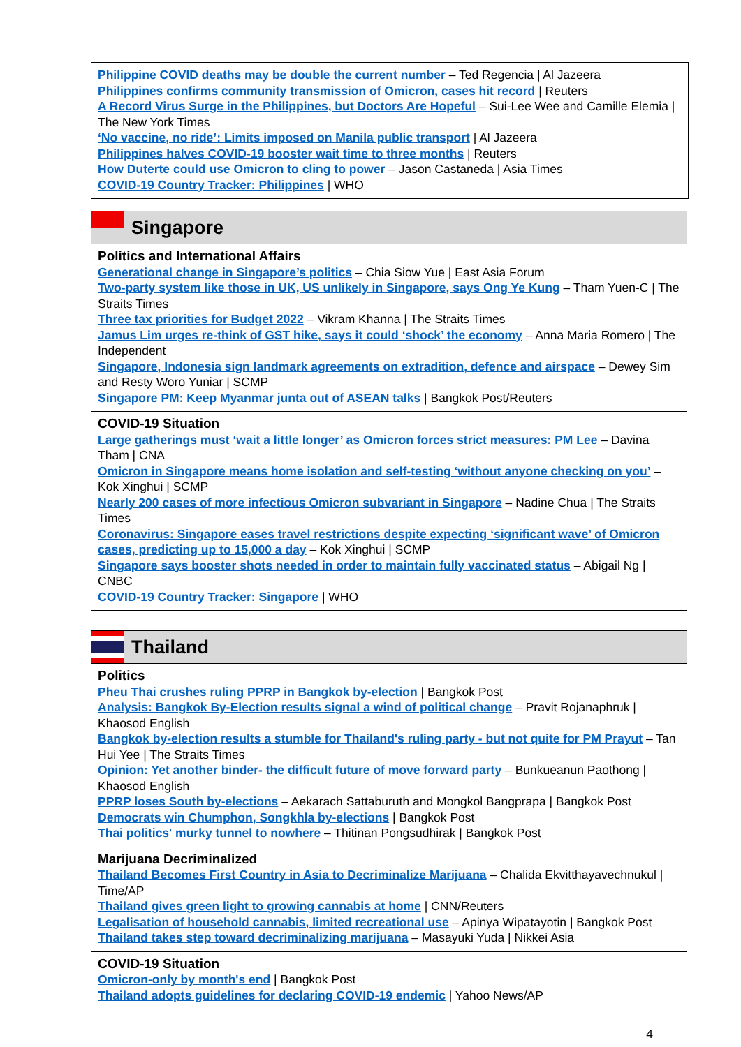Philippine COVID deaths may be double the current number – Ted Regencia | Al Jazeera
Philippines confirms community transmission of Omicron, cases hit record | Reuters
A Record Virus Surge in the Philippines, but Doctors Are Hopeful – Sui-Lee Wee and Camille Elemia | The New York Times
‘No vaccine, no ride’: Limits imposed on Manila public transport | Al Jazeera
Philippines halves COVID-19 booster wait time to three months | Reuters
How Duterte could use Omicron to cling to power – Jason Castaneda | Asia Times
COVID-19 Country Tracker: Philippines | WHO
Singapore
Politics and International Affairs
Generational change in Singapore’s politics – Chia Siow Yue | East Asia Forum
Two-party system like those in UK, US unlikely in Singapore, says Ong Ye Kung – Tham Yuen-C | The Straits Times
Three tax priorities for Budget 2022 – Vikram Khanna | The Straits Times
Jamus Lim urges re-think of GST hike, says it could ‘shock’ the economy – Anna Maria Romero | The Independent
Singapore, Indonesia sign landmark agreements on extradition, defence and airspace – Dewey Sim and Resty Woro Yuniar | SCMP
Singapore PM: Keep Myanmar junta out of ASEAN talks | Bangkok Post/Reuters
COVID-19 Situation
Large gatherings must ‘wait a little longer’ as Omicron forces strict measures: PM Lee – Davina Tham | CNA
Omicron in Singapore means home isolation and self-testing ‘without anyone checking on you’ – Kok Xinghui | SCMP
Nearly 200 cases of more infectious Omicron subvariant in Singapore – Nadine Chua | The Straits Times
Coronavirus: Singapore eases travel restrictions despite expecting ‘significant wave’ of Omicron cases, predicting up to 15,000 a day – Kok Xinghui | SCMP
Singapore says booster shots needed in order to maintain fully vaccinated status – Abigail Ng | CNBC
COVID-19 Country Tracker: Singapore | WHO
Thailand
Politics
Pheu Thai crushes ruling PPRP in Bangkok by-election | Bangkok Post
Analysis: Bangkok By-Election results signal a wind of political change – Pravit Rojanaphruk | Khaosod English
Bangkok by-election results a stumble for Thailand's ruling party - but not quite for PM Prayut – Tan Hui Yee | The Straits Times
Opinion: Yet another binder- the difficult future of move forward party – Bunkueanun Paothong | Khaosod English
PPRP loses South by-elections – Aekarach Sattaburuth and Mongkol Bangprapa | Bangkok Post
Democrats win Chumphon, Songkhla by-elections | Bangkok Post
Thai politics' murky tunnel to nowhere – Thitinan Pongsudhirak | Bangkok Post
Marijuana Decriminalized
Thailand Becomes First Country in Asia to Decriminalize Marijuana – Chalida Ekvitthayavechnukul | Time/AP
Thailand gives green light to growing cannabis at home | CNN/Reuters
Legalisation of household cannabis, limited recreational use – Apinya Wipatayotin | Bangkok Post
Thailand takes step toward decriminalizing marijuana – Masayuki Yuda | Nikkei Asia
COVID-19 Situation
Omicron-only by month's end | Bangkok Post
Thailand adopts guidelines for declaring COVID-19 endemic | Yahoo News/AP
4